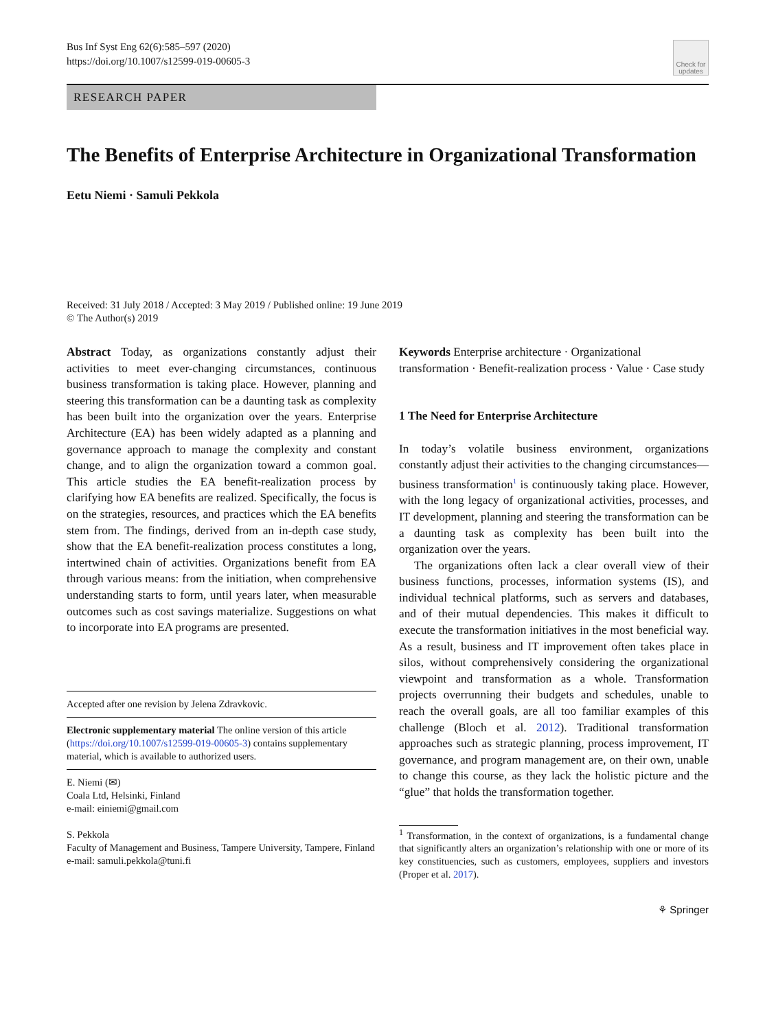Bus Inf Syst Eng 62(6):585–597 (2020)
https://doi.org/10.1007/s12599-019-00605-3
Check for updates
RESEARCH PAPER
The Benefits of Enterprise Architecture in Organizational Transformation
Eetu Niemi · Samuli Pekkola
Received: 31 July 2018 / Accepted: 3 May 2019 / Published online: 19 June 2019
© The Author(s) 2019
Abstract Today, as organizations constantly adjust their activities to meet ever-changing circumstances, continuous business transformation is taking place. However, planning and steering this transformation can be a daunting task as complexity has been built into the organization over the years. Enterprise Architecture (EA) has been widely adapted as a planning and governance approach to manage the complexity and constant change, and to align the organization toward a common goal. This article studies the EA benefit-realization process by clarifying how EA benefits are realized. Specifically, the focus is on the strategies, resources, and practices which the EA benefits stem from. The findings, derived from an in-depth case study, show that the EA benefit-realization process constitutes a long, intertwined chain of activities. Organizations benefit from EA through various means: from the initiation, when comprehensive understanding starts to form, until years later, when measurable outcomes such as cost savings materialize. Suggestions on what to incorporate into EA programs are presented.
Accepted after one revision by Jelena Zdravkovic.
Electronic supplementary material The online version of this article (https://doi.org/10.1007/s12599-019-00605-3) contains supplementary material, which is available to authorized users.
E. Niemi (✉)
Coala Ltd, Helsinki, Finland
e-mail: einiemi@gmail.com
S. Pekkola
Faculty of Management and Business, Tampere University, Tampere, Finland
e-mail: samuli.pekkola@tuni.fi
Keywords Enterprise architecture · Organizational transformation · Benefit-realization process · Value · Case study
1 The Need for Enterprise Architecture
In today’s volatile business environment, organizations constantly adjust their activities to the changing circumstances—business transformation<sup>1</sup> is continuously taking place. However, with the long legacy of organizational activities, processes, and IT development, planning and steering the transformation can be a daunting task as complexity has been built into the organization over the years.
The organizations often lack a clear overall view of their business functions, processes, information systems (IS), and individual technical platforms, such as servers and databases, and of their mutual dependencies. This makes it difficult to execute the transformation initiatives in the most beneficial way. As a result, business and IT improvement often takes place in silos, without comprehensively considering the organizational viewpoint and transformation as a whole. Transformation projects overrunning their budgets and schedules, unable to reach the overall goals, are all too familiar examples of this challenge (Bloch et al. 2012). Traditional transformation approaches such as strategic planning, process improvement, IT governance, and program management are, on their own, unable to change this course, as they lack the holistic picture and the “glue” that holds the transformation together.
<sup>1</sup> Transformation, in the context of organizations, is a fundamental change that significantly alters an organization’s relationship with one or more of its key constituencies, such as customers, employees, suppliers and investors (Proper et al. 2017).
⚘ Springer